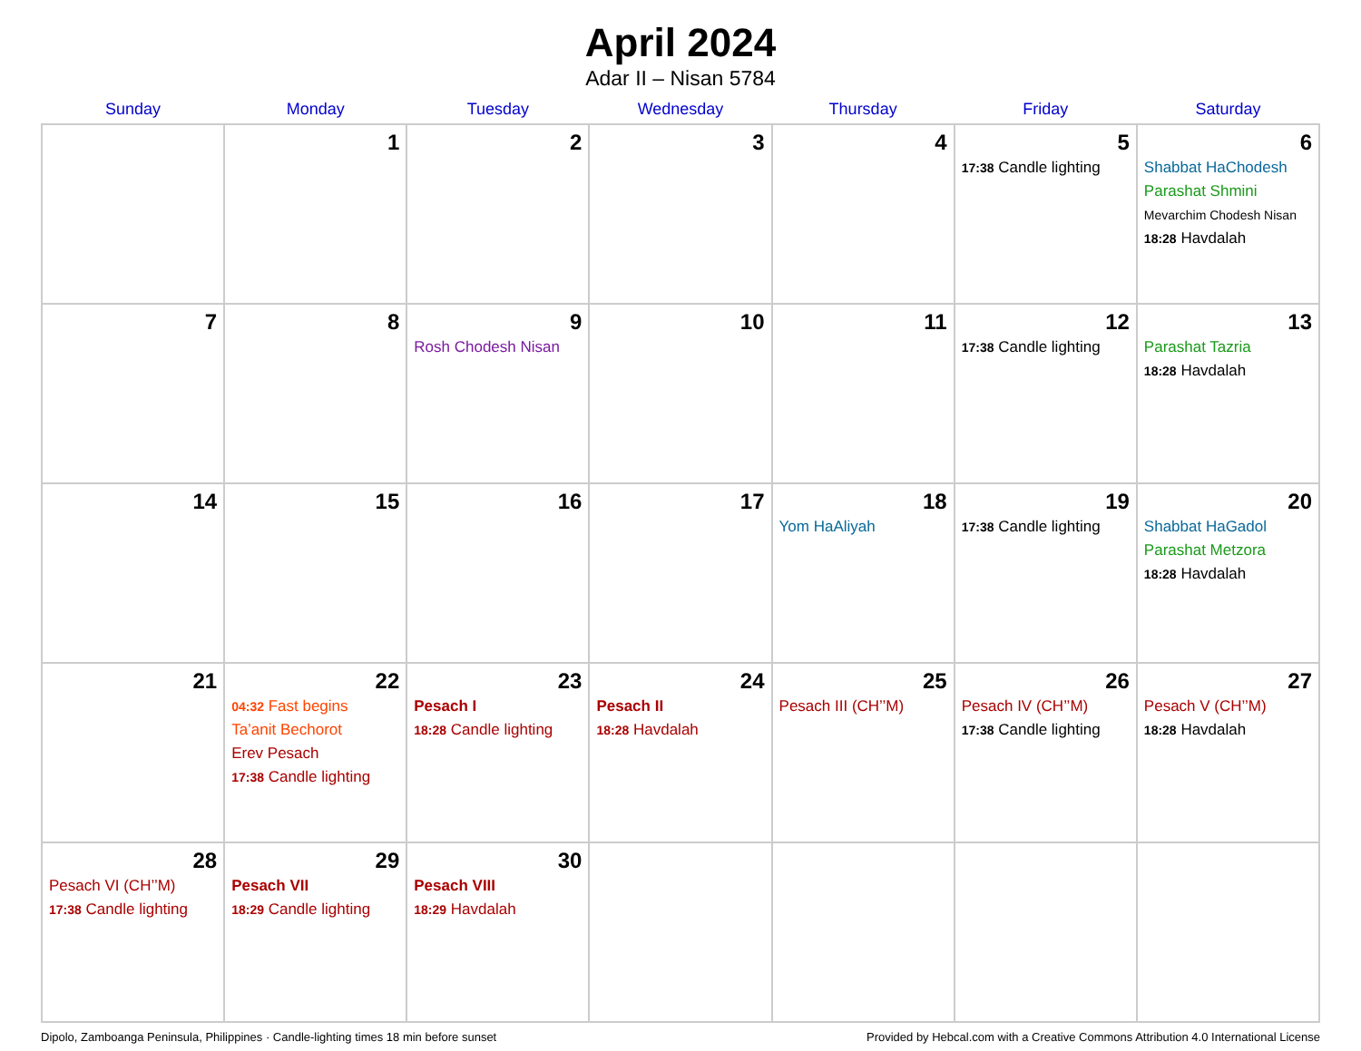April 2024
Adar II – Nisan 5784
| Sunday | Monday | Tuesday | Wednesday | Thursday | Friday | Saturday |
| --- | --- | --- | --- | --- | --- | --- |
| | 1 | 2 | 3 | 4 | 5 17:38 Candle lighting | 6 Shabbat HaChodesh Parashat Shmini Mevarchim Chodesh Nisan 18:28 Havdalah |
| 7 | 8 | 9 Rosh Chodesh Nisan | 10 | 11 | 12 17:38 Candle lighting | 13 Parashat Tazria 18:28 Havdalah |
| 14 | 15 | 16 | 17 | 18 Yom HaAliyah | 19 17:38 Candle lighting | 20 Shabbat HaGadol Parashat Metzora 18:28 Havdalah |
| 21 | 22 04:32 Fast begins Ta’anit Bechorot Erev Pesach 17:38 Candle lighting | 23 Pesach I 18:28 Candle lighting | 24 Pesach II 18:28 Havdalah | 25 Pesach III (CH’’M) | 26 Pesach IV (CH’’M) 17:38 Candle lighting | 27 Pesach V (CH’’M) 18:28 Havdalah |
| 28 Pesach VI (CH’’M) 17:38 Candle lighting | 29 Pesach VII 18:29 Candle lighting | 30 Pesach VIII 18:29 Havdalah | | | | |
Dipolo, Zamboanga Peninsula, Philippines · Candle-lighting times 18 min before sunset Provided by Hebcal.com with a Creative Commons Attribution 4.0 International License